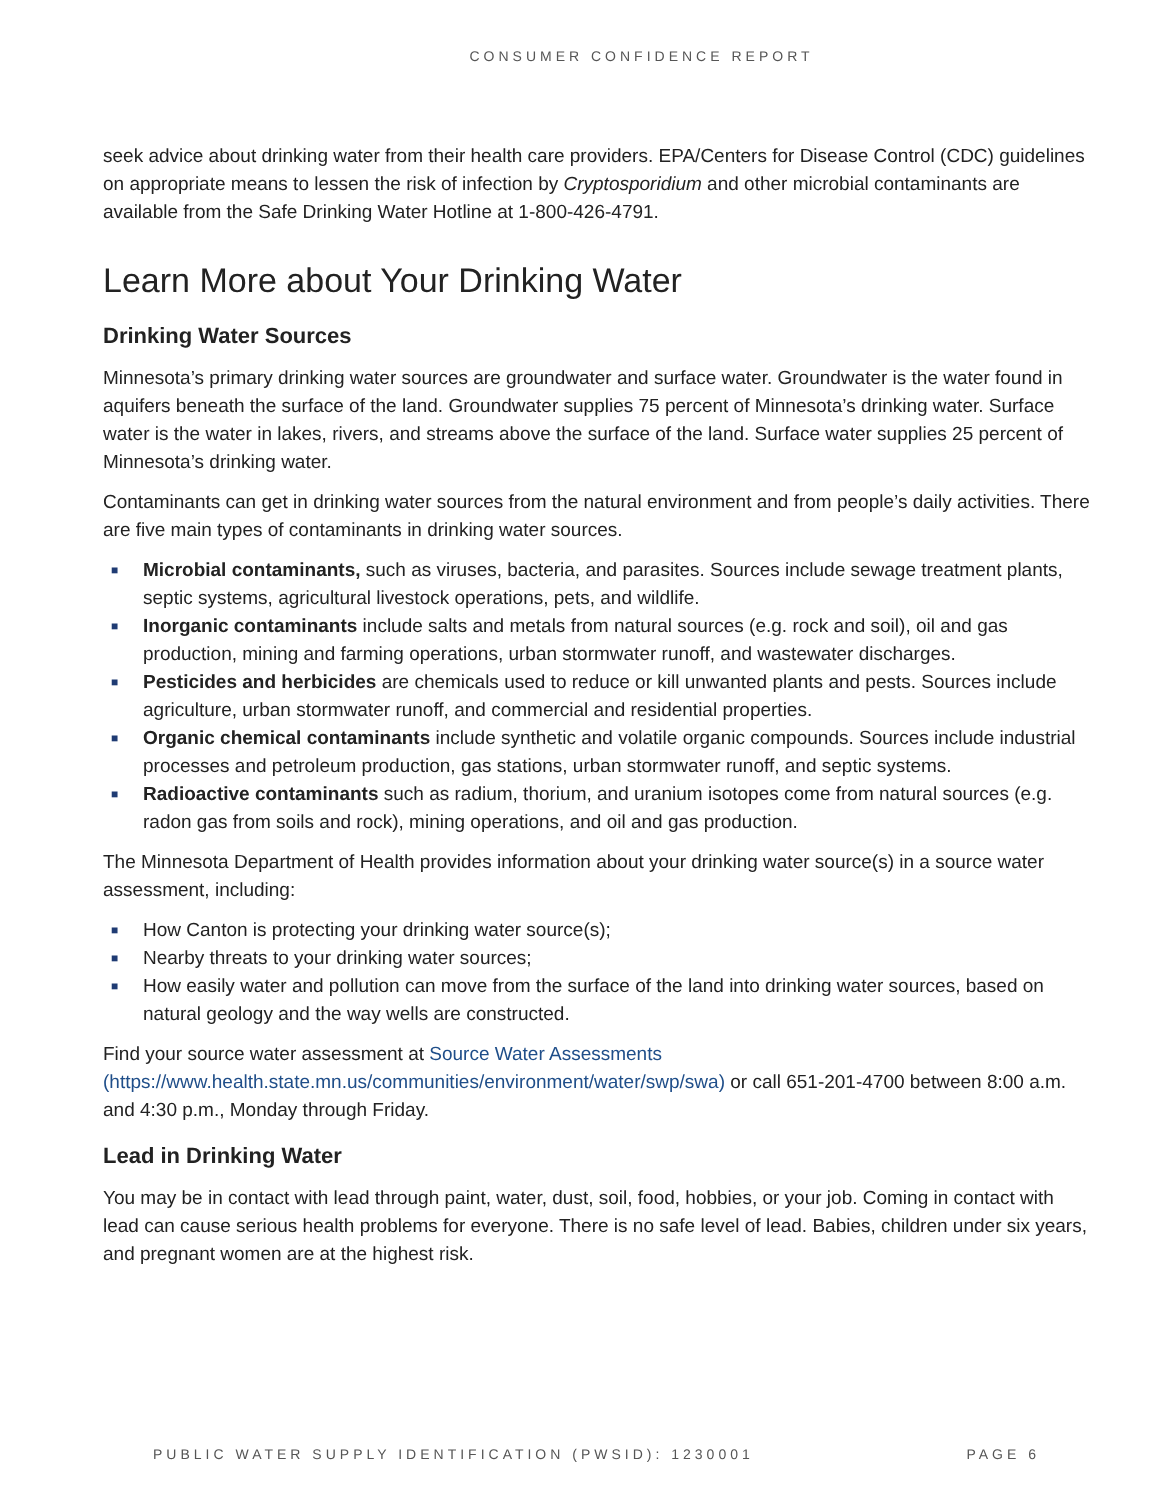CONSUMER CONFIDENCE REPORT
seek advice about drinking water from their health care providers. EPA/Centers for Disease Control (CDC) guidelines on appropriate means to lessen the risk of infection by Cryptosporidium and other microbial contaminants are available from the Safe Drinking Water Hotline at 1-800-426-4791.
Learn More about Your Drinking Water
Drinking Water Sources
Minnesota’s primary drinking water sources are groundwater and surface water. Groundwater is the water found in aquifers beneath the surface of the land. Groundwater supplies 75 percent of Minnesota’s drinking water. Surface water is the water in lakes, rivers, and streams above the surface of the land. Surface water supplies 25 percent of Minnesota’s drinking water.
Contaminants can get in drinking water sources from the natural environment and from people’s daily activities. There are five main types of contaminants in drinking water sources.
■ Microbial contaminants, such as viruses, bacteria, and parasites. Sources include sewage treatment plants, septic systems, agricultural livestock operations, pets, and wildlife.
■ Inorganic contaminants include salts and metals from natural sources (e.g. rock and soil), oil and gas production, mining and farming operations, urban stormwater runoff, and wastewater discharges.
■ Pesticides and herbicides are chemicals used to reduce or kill unwanted plants and pests. Sources include agriculture, urban stormwater runoff, and commercial and residential properties.
■ Organic chemical contaminants include synthetic and volatile organic compounds. Sources include industrial processes and petroleum production, gas stations, urban stormwater runoff, and septic systems.
■ Radioactive contaminants such as radium, thorium, and uranium isotopes come from natural sources (e.g. radon gas from soils and rock), mining operations, and oil and gas production.
The Minnesota Department of Health provides information about your drinking water source(s) in a source water assessment, including:
■ How Canton is protecting your drinking water source(s);
■ Nearby threats to your drinking water sources;
■ How easily water and pollution can move from the surface of the land into drinking water sources, based on natural geology and the way wells are constructed.
Find your source water assessment at Source Water Assessments (https://www.health.state.mn.us/communities/environment/water/swp/swa) or call 651-201-4700 between 8:00 a.m. and 4:30 p.m., Monday through Friday.
Lead in Drinking Water
You may be in contact with lead through paint, water, dust, soil, food, hobbies, or your job. Coming in contact with lead can cause serious health problems for everyone. There is no safe level of lead. Babies, children under six years, and pregnant women are at the highest risk.
PUBLIC WATER SUPPLY IDENTIFICATION (PWSID): 1230001 PAGE 6